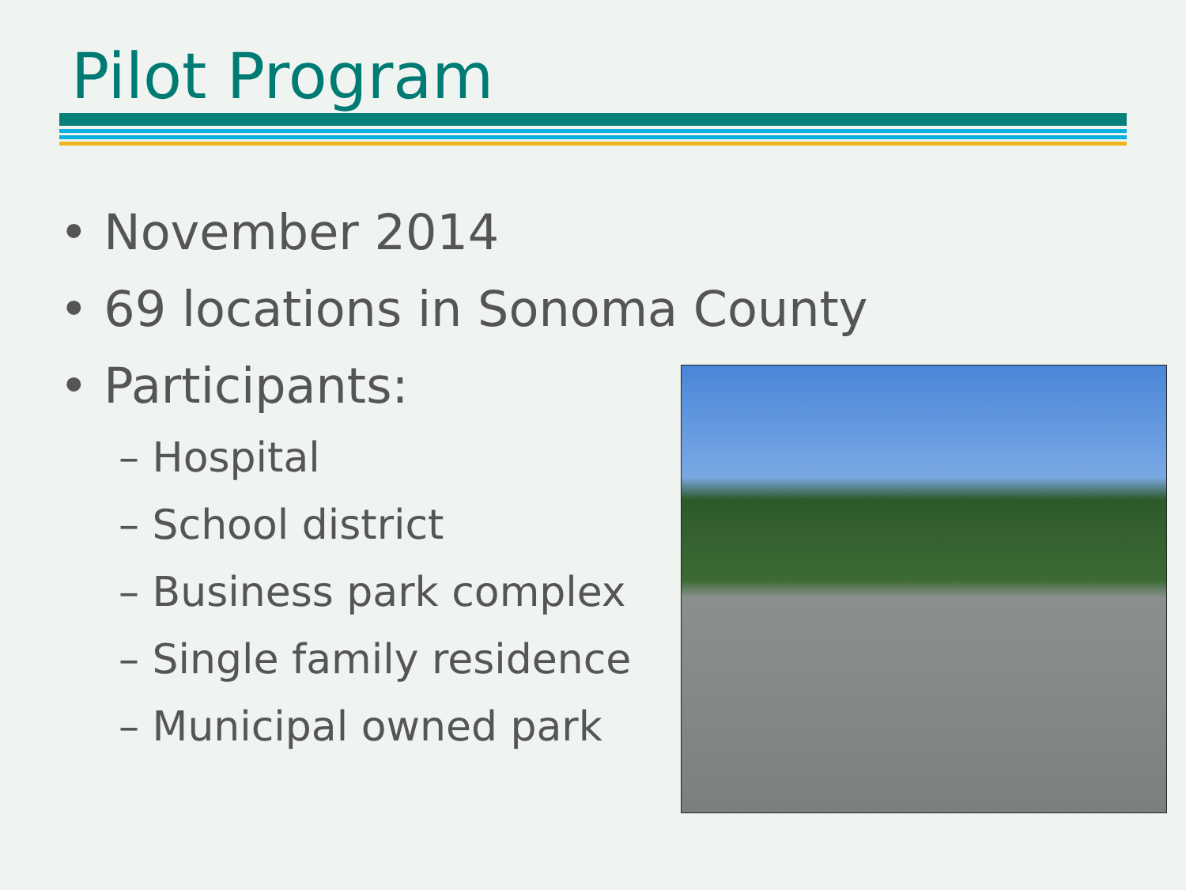Pilot Program
• November 2014
• 69 locations in Sonoma County
• Participants:
– Hospital
– School district
– Business park complex
– Single family residence
– Municipal owned park